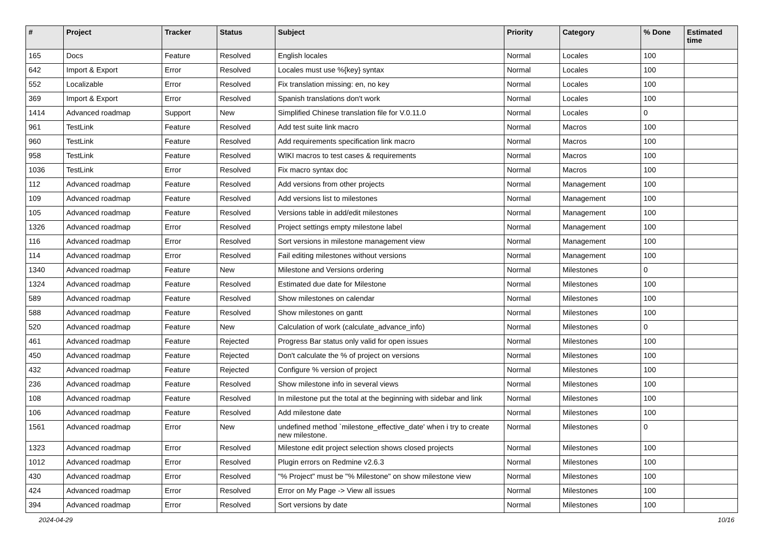| # | Project | Tracker | Status | Subject | Priority | Category | % Done | Estimated time |
| --- | --- | --- | --- | --- | --- | --- | --- | --- |
| 165 | Docs | Feature | Resolved | English locales | Normal | Locales | 100 | |
| 642 | Import & Export | Error | Resolved | Locales must use %{key} syntax | Normal | Locales | 100 | |
| 552 | Localizable | Error | Resolved | Fix translation missing: en, no key | Normal | Locales | 100 | |
| 369 | Import & Export | Error | Resolved | Spanish translations don't work | Normal | Locales | 100 | |
| 1414 | Advanced roadmap | Support | New | Simplified Chinese translation file for V.0.11.0 | Normal | Locales | 0 | |
| 961 | TestLink | Feature | Resolved | Add test suite link macro | Normal | Macros | 100 | |
| 960 | TestLink | Feature | Resolved | Add requirements specification link macro | Normal | Macros | 100 | |
| 958 | TestLink | Feature | Resolved | WIKI macros to test cases & requirements | Normal | Macros | 100 | |
| 1036 | TestLink | Error | Resolved | Fix macro syntax doc | Normal | Macros | 100 | |
| 112 | Advanced roadmap | Feature | Resolved | Add versions from other projects | Normal | Management | 100 | |
| 109 | Advanced roadmap | Feature | Resolved | Add versions list to milestones | Normal | Management | 100 | |
| 105 | Advanced roadmap | Feature | Resolved | Versions table in add/edit milestones | Normal | Management | 100 | |
| 1326 | Advanced roadmap | Error | Resolved | Project settings empty milestone label | Normal | Management | 100 | |
| 116 | Advanced roadmap | Error | Resolved | Sort versions in milestone management view | Normal | Management | 100 | |
| 114 | Advanced roadmap | Error | Resolved | Fail editing milestones without versions | Normal | Management | 100 | |
| 1340 | Advanced roadmap | Feature | New | Milestone and Versions ordering | Normal | Milestones | 0 | |
| 1324 | Advanced roadmap | Feature | Resolved | Estimated due date for Milestone | Normal | Milestones | 100 | |
| 589 | Advanced roadmap | Feature | Resolved | Show milestones on calendar | Normal | Milestones | 100 | |
| 588 | Advanced roadmap | Feature | Resolved | Show milestones on gantt | Normal | Milestones | 100 | |
| 520 | Advanced roadmap | Feature | New | Calculation of work (calculate_advance_info) | Normal | Milestones | 0 | |
| 461 | Advanced roadmap | Feature | Rejected | Progress Bar status only valid for open issues | Normal | Milestones | 100 | |
| 450 | Advanced roadmap | Feature | Rejected | Don't calculate the % of project on versions | Normal | Milestones | 100 | |
| 432 | Advanced roadmap | Feature | Rejected | Configure % version of project | Normal | Milestones | 100 | |
| 236 | Advanced roadmap | Feature | Resolved | Show milestone info in several views | Normal | Milestones | 100 | |
| 108 | Advanced roadmap | Feature | Resolved | In milestone put the total at the beginning with sidebar and link | Normal | Milestones | 100 | |
| 106 | Advanced roadmap | Feature | Resolved | Add milestone date | Normal | Milestones | 100 | |
| 1561 | Advanced roadmap | Error | New | undefined method `milestone_effective_date' when i try to create new milestone. | Normal | Milestones | 0 | |
| 1323 | Advanced roadmap | Error | Resolved | Milestone edit project selection shows closed projects | Normal | Milestones | 100 | |
| 1012 | Advanced roadmap | Error | Resolved | Plugin errors on Redmine v2.6.3 | Normal | Milestones | 100 | |
| 430 | Advanced roadmap | Error | Resolved | "% Project" must be "% Milestone" on show milestone view | Normal | Milestones | 100 | |
| 424 | Advanced roadmap | Error | Resolved | Error on My Page -> View all issues | Normal | Milestones | 100 | |
| 394 | Advanced roadmap | Error | Resolved | Sort versions by date | Normal | Milestones | 100 | |
2024-04-29 10/16